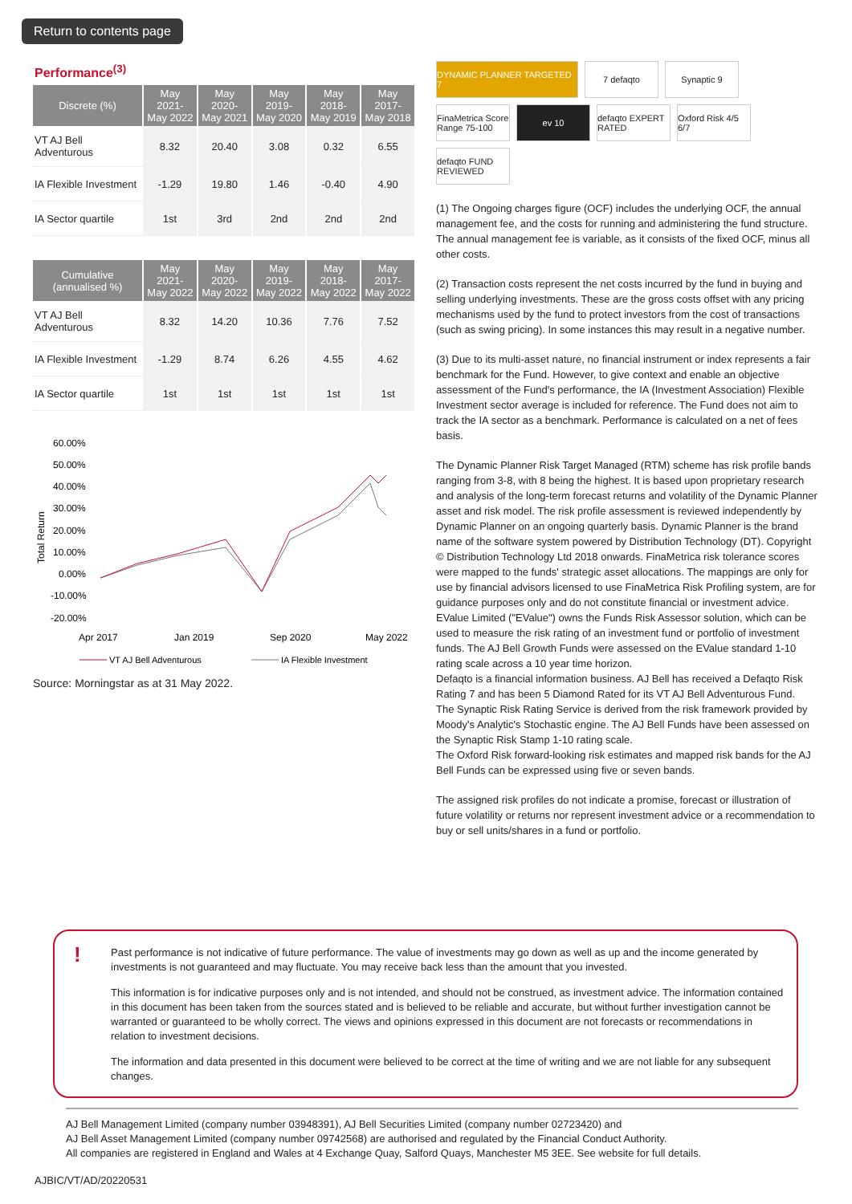Return to contents page
Performance<sup>(3)</sup>
| Discrete (%) | May 2021- May 2022 | May 2020- May 2021 | May 2019- May 2020 | May 2018- May 2019 | May 2017- May 2018 |
| --- | --- | --- | --- | --- | --- |
| VT AJ Bell Adventurous | 8.32 | 20.40 | 3.08 | 0.32 | 6.55 |
| IA Flexible Investment | -1.29 | 19.80 | 1.46 | -0.40 | 4.90 |
| IA Sector quartile | 1st | 3rd | 2nd | 2nd | 2nd |
| Cumulative (annualised %) | May 2021- May 2022 | May 2020- May 2022 | May 2019- May 2022 | May 2018- May 2022 | May 2017- May 2022 |
| --- | --- | --- | --- | --- | --- |
| VT AJ Bell Adventurous | 8.32 | 14.20 | 10.36 | 7.76 | 7.52 |
| IA Flexible Investment | -1.29 | 8.74 | 6.26 | 4.55 | 4.62 |
| IA Sector quartile | 1st | 1st | 1st | 1st | 1st |
60.00%
50.00%
40.00%
30.00%
20.00%
10.00%
0.00%
-10.00%
-20.00%
Total Return
Apr 2017
Jan 2019
Sep 2020
May 2022
VT AJ Bell Adventurous
IA Flexible Investment
Source: Morningstar as at 31 May 2022.
DYNAMIC PLANNER TARGETED 7
7 defaqto
Synaptic 9
FinaMetrica Score Range 75-100
ev 10
defaqto EXPERT RATED
Oxford Risk 4/5 6/7
defaqto FUND REVIEWED
(1) The Ongoing charges figure (OCF) includes the underlying OCF, the annual management fee, and the costs for running and administering the fund structure. The annual management fee is variable, as it consists of the fixed OCF, minus all other costs.
(2) Transaction costs represent the net costs incurred by the fund in buying and selling underlying investments. These are the gross costs offset with any pricing mechanisms used by the fund to protect investors from the cost of transactions (such as swing pricing). In some instances this may result in a negative number.
(3) Due to its multi-asset nature, no financial instrument or index represents a fair benchmark for the Fund. However, to give context and enable an objective assessment of the Fund's performance, the IA (Investment Association) Flexible Investment sector average is included for reference. The Fund does not aim to track the IA sector as a benchmark. Performance is calculated on a net of fees basis.
The Dynamic Planner Risk Target Managed (RTM) scheme has risk profile bands ranging from 3-8, with 8 being the highest. It is based upon proprietary research and analysis of the long-term forecast returns and volatility of the Dynamic Planner asset and risk model. The risk profile assessment is reviewed independently by Dynamic Planner on an ongoing quarterly basis. Dynamic Planner is the brand name of the software system powered by Distribution Technology (DT). Copyright © Distribution Technology Ltd 2018 onwards. FinaMetrica risk tolerance scores were mapped to the funds' strategic asset allocations. The mappings are only for use by financial advisors licensed to use FinaMetrica Risk Profiling system, are for guidance purposes only and do not constitute financial or investment advice.
EValue Limited ("EValue") owns the Funds Risk Assessor solution, which can be used to measure the risk rating of an investment fund or portfolio of investment funds. The AJ Bell Growth Funds were assessed on the EValue standard 1-10 rating scale across a 10 year time horizon.
Defaqto is a financial information business. AJ Bell has received a Defaqto Risk Rating 7 and has been 5 Diamond Rated for its VT AJ Bell Adventurous Fund.
The Synaptic Risk Rating Service is derived from the risk framework provided by Moody's Analytic's Stochastic engine. The AJ Bell Funds have been assessed on the Synaptic Risk Stamp 1-10 rating scale.
The Oxford Risk forward-looking risk estimates and mapped risk bands for the AJ Bell Funds can be expressed using five or seven bands.
The assigned risk profiles do not indicate a promise, forecast or illustration of future volatility or returns nor represent investment advice or a recommendation to buy or sell units/shares in a fund or portfolio.
!
Past performance is not indicative of future performance. The value of investments may go down as well as up and the income generated by investments is not guaranteed and may fluctuate. You may receive back less than the amount that you invested.
This information is for indicative purposes only and is not intended, and should not be construed, as investment advice. The information contained in this document has been taken from the sources stated and is believed to be reliable and accurate, but without further investigation cannot be warranted or guaranteed to be wholly correct. The views and opinions expressed in this document are not forecasts or recommendations in relation to investment decisions.
The information and data presented in this document were believed to be correct at the time of writing and we are not liable for any subsequent changes.
AJ Bell Management Limited (company number 03948391), AJ Bell Securities Limited (company number 02723420) and
AJ Bell Asset Management Limited (company number 09742568) are authorised and regulated by the Financial Conduct Authority.
All companies are registered in England and Wales at 4 Exchange Quay, Salford Quays, Manchester M5 3EE. See website for full details.
AJBIC/VT/AD/20220531